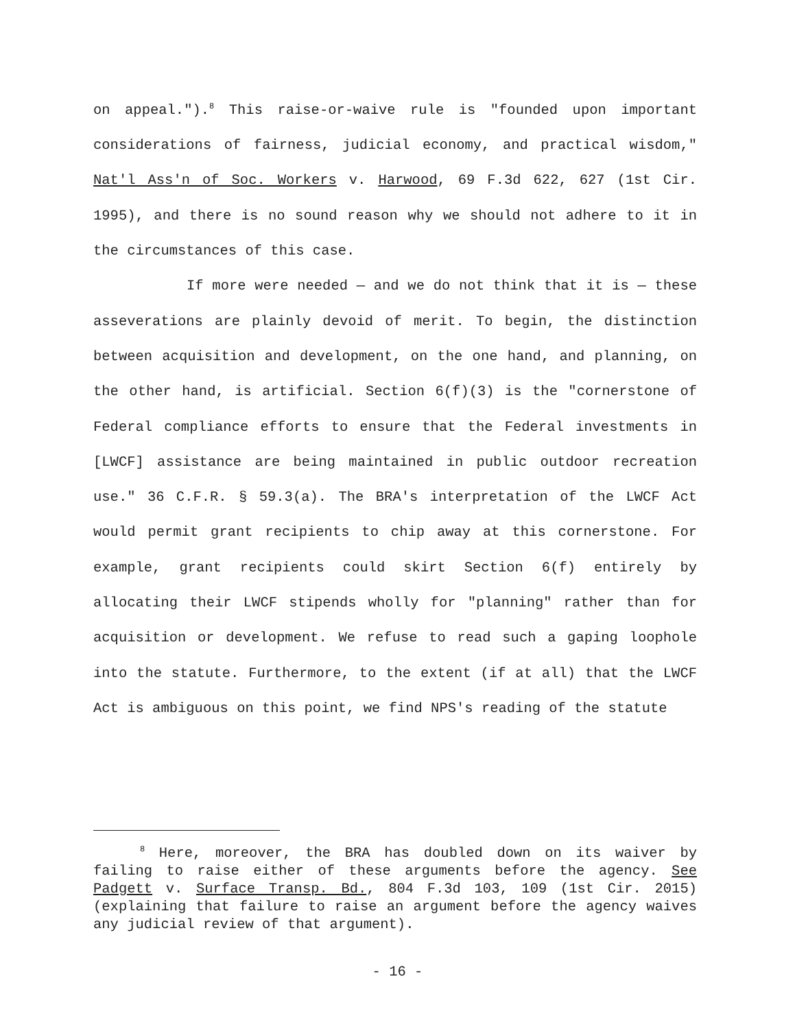on appeal.").<sup>8</sup> This raise-or-waive rule is "founded upon important considerations of fairness, judicial economy, and practical wisdom," Nat'l Ass'n of Soc. Workers v. Harwood, 69 F.3d 622, 627 (1st Cir. 1995), and there is no sound reason why we should not adhere to it in the circumstances of this case.
If more were needed — and we do not think that it is — these asseverations are plainly devoid of merit. To begin, the distinction between acquisition and development, on the one hand, and planning, on the other hand, is artificial. Section 6(f)(3) is the "cornerstone of Federal compliance efforts to ensure that the Federal investments in [LWCF] assistance are being maintained in public outdoor recreation use." 36 C.F.R. § 59.3(a). The BRA's interpretation of the LWCF Act would permit grant recipients to chip away at this cornerstone. For example, grant recipients could skirt Section 6(f) entirely by allocating their LWCF stipends wholly for "planning" rather than for acquisition or development. We refuse to read such a gaping loophole into the statute. Furthermore, to the extent (if at all) that the LWCF Act is ambiguous on this point, we find NPS's reading of the statute
<sup>8</sup> Here, moreover, the BRA has doubled down on its waiver by failing to raise either of these arguments before the agency. See Padgett v. Surface Transp. Bd., 804 F.3d 103, 109 (1st Cir. 2015) (explaining that failure to raise an argument before the agency waives any judicial review of that argument).
- 16 -